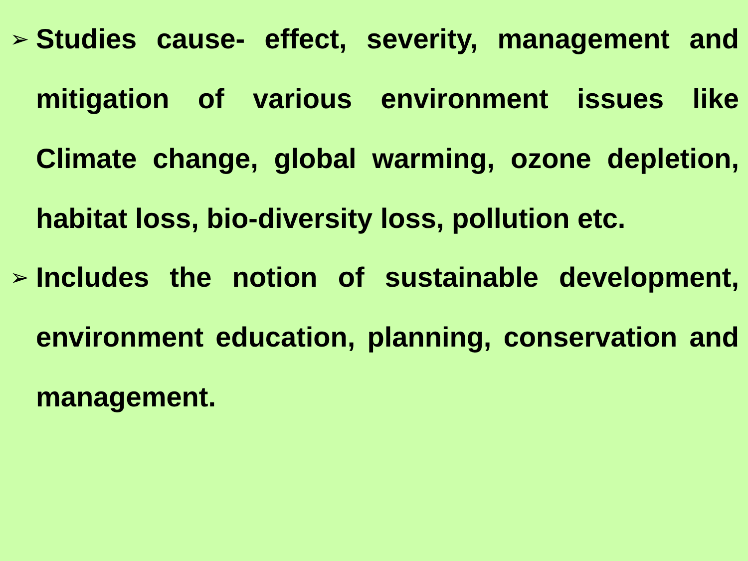➢
Studies cause- effect, severity, management and mitigation of various environment issues like Climate change, global warming, ozone depletion, habitat loss, bio-diversity loss, pollution etc.
➢
Includes the notion of sustainable development, environment education, planning, conservation and management.